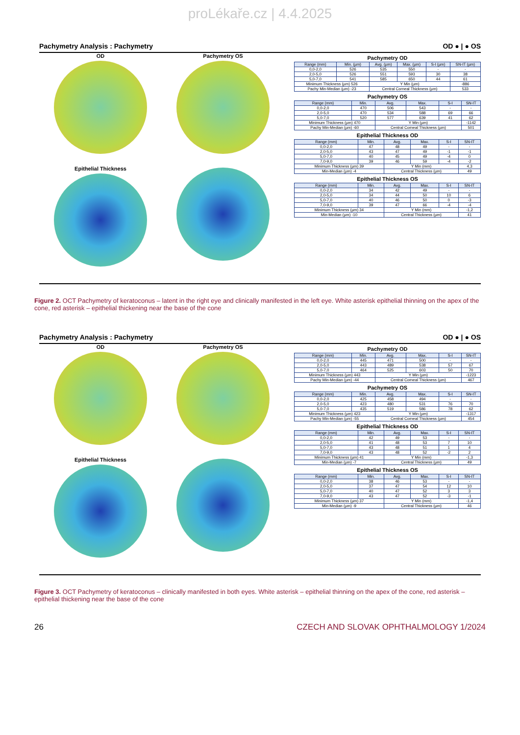proLékaře.cz | 4.4.2025
Pachymetry Analysis : Pachymetry OD ● | ● OS
OD
Pachymetry OS
Epithelial Thickness
Pachymetry OD
| Range (mm) | Min. (µm) | Avg. (µm) | Max. (µm) | S-I (µm) | SN-IT (µm) |
| --- | --- | --- | --- | --- | --- |
| 0,0-2,0 | 526 | 535 | 550 | - | - |
| 2,0-5,0 | 526 | 551 | 593 | 30 | 38 |
| 5,0-7,0 | 541 | 585 | 650 | 44 | 61 |
| Minimum Thickness (µm) 526 | | Y Min (µm) | | | -886 |
| Pachy Min-Median (µm) -23 | | Central Corneal Thickness (µm) | | | 533 |
Pachymetry OS
| Range (mm) | Min. | Avg. | Max. | S-I | SN-IT |
| --- | --- | --- | --- | --- | --- |
| 0,0-2,0 | 470 | 506 | 543 | - | - |
| 2,0-5,0 | 470 | 534 | 588 | 69 | 66 |
| 5,0-7,0 | 520 | 577 | 639 | 41 | 62 |
| Minimum Thickness (µm) 470 | | Y Min (µm) | | | -1142 |
| Pachy Min-Median (µm) -60 | | Central Corneal Thickness (µm) | | | 501 |
Epithelial Thickness OD
| Range (mm) | Min. | Avg. | Max. | S-I | SN-IT |
| --- | --- | --- | --- | --- | --- |
| 0,0-2,0 | 47 | 48 | 49 | - | - |
| 2,0-5,0 | 43 | 47 | 49 | -1 | -1 |
| 5,0-7,0 | 40 | 45 | 49 | -4 | 0 |
| 7,0-9,0 | 39 | 46 | 59 | -4 | -2 |
| Minimum Thickness (µm) 39 | | Y Min (mm) | | | 4,3 |
| Min-Median (µm) -4 | | Central Thickness (µm) | | | 49 |
Epithelial Thickness OS
| Range (mm) | Min. | Avg. | Max. | S-I | SN-IT |
| --- | --- | --- | --- | --- | --- |
| 0,0-2,0 | 34 | 42 | 49 | - | - |
| 2,0-5,0 | 34 | 44 | 50 | 10 | 6 |
| 5,0-7,0 | 40 | 46 | 50 | 0 | -3 |
| 7,0-9,0 | 39 | 47 | 66 | -4 | -4 |
| Minimum Thickness (µm) 34 | | Y Min (mm) | | | -1,2 |
| Min-Median (µm) -10 | | Central Thickness (µm) | | | 41 |
Figure 2. OCT Pachymetry of keratoconus – latent in the right eye and clinically manifested in the left eye. White asterisk epithelial thinning on the apex of the cone, red asterisk – epithelial thickening near the base of the cone
Pachymetry Analysis : Pachymetry OD ● | ● OS
OD
Pachymetry OS
Epithelial Thickness
Pachymetry OD
| Range (mm) | Min. | Avg. | Max. | S-I | SN-IT |
| --- | --- | --- | --- | --- | --- |
| 0,0-2,0 | 445 | 471 | 500 | - | - |
| 2,0-5,0 | 443 | 489 | 538 | 57 | 67 |
| 5,0-7,0 | 464 | 525 | 603 | 50 | 70 |
| Minimum Thickness (µm) 443 | | Y Min (µm) | | | -1223 |
| Pachy Min-Median (µm) -44 | | Central Corneal Thickness (µm) | | | 467 |
Pachymetry OS
| Range (mm) | Min. | Avg. | Max. | S-I | SN-IT |
| --- | --- | --- | --- | --- | --- |
| 0,0-2,0 | 425 | 458 | 494 | - | - |
| 2,0-5,0 | 423 | 480 | 531 | 76 | 70 |
| 5,0-7,0 | 435 | 519 | 586 | 78 | 62 |
| Minimum Thickness (µm) 423 | | Y Min (µm) | | | -1317 |
| Pachy Min-Median (µm) -55 | | Central Corneal Thickness (µm) | | | 454 |
Epithelial Thickness OD
| Range (mm) | Min. | Avg. | Max. | S-I | SN-IT |
| --- | --- | --- | --- | --- | --- |
| 0,0-2,0 | 42 | 49 | 53 | - | - |
| 2,0-5,0 | 41 | 48 | 53 | 7 | 10 |
| 5,0-7,0 | 43 | 48 | 51 | 1 | 4 |
| 7,0-9,0 | 43 | 48 | 52 | -2 | 2 |
| Minimum Thickness (µm) 41 | | Y Min (mm) | | | -1,3 |
| Min-Median (µm) -7 | | Central Thickness (µm) | | | 49 |
Epithelial Thickness OS
| Range (mm) | Min. | Avg. | Max. | S-I | SN-IT |
| --- | --- | --- | --- | --- | --- |
| 0,0-2,0 | 38 | 46 | 53 | - | - |
| 2,0-5,0 | 37 | 47 | 54 | 12 | 10 |
| 5,0-7,0 | 40 | 47 | 52 | 3 | 3 |
| 7,0-9,0 | 43 | 47 | 52 | -3 | -1 |
| Minimum Thickness (µm) 37 | | Y Min (mm) | | | -1,4 |
| Min-Median (µm) -9 | | Central Thickness (µm) | | | 46 |
Figure 3. OCT Pachymetry of keratoconus – clinically manifested in both eyes. White asterisk – epithelial thinning on the apex of the cone, red asterisk – epithelial thickening near the base of the cone
26 CZECH AND SLOVAK OPHTHALMOLOGY 1/2024